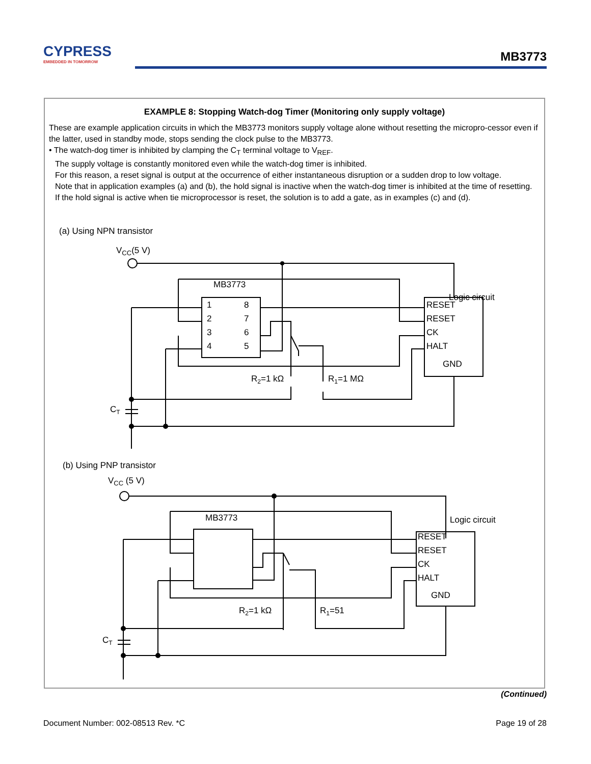CYPRESS
EMBEDDED IN TOMORROW
MB3773
EXAMPLE 8: Stopping Watch-dog Timer (Monitoring only supply voltage)
These are example application circuits in which the MB3773 monitors supply voltage alone without resetting the micropro-cessor even if the latter, used in standby mode, stops sending the clock pulse to the MB3773.
• The watch-dog timer is inhibited by clamping the C<sub>T</sub> terminal voltage to V<sub>REF</sub>.
The supply voltage is constantly monitored even while the watch-dog timer is inhibited.
For this reason, a reset signal is output at the occurrence of either instantaneous disruption or a sudden drop to low voltage.
Note that in application examples (a) and (b), the hold signal is inactive when the watch-dog timer is inhibited at the time of resetting.
If the hold signal is active when tie microprocessor is reset, the solution is to add a gate, as in examples (c) and (d).
(a) Using NPN transistor
VCC(5 V)
MB3773
1
2
3
4
8
7
6
5
Logic circuit
RESET
RESET
CK
HALT
GND
R2=1 kΩ
R1=1 MΩ
CT
(b) Using PNP transistor
VCC (5 V)
MB3773
Logic circuit
RESET
RESET
CK
HALT
GND
R2=1 kΩ
R1=51
CT
(Continued)
Document Number: 002-08513 Rev. *C Page 19 of 28